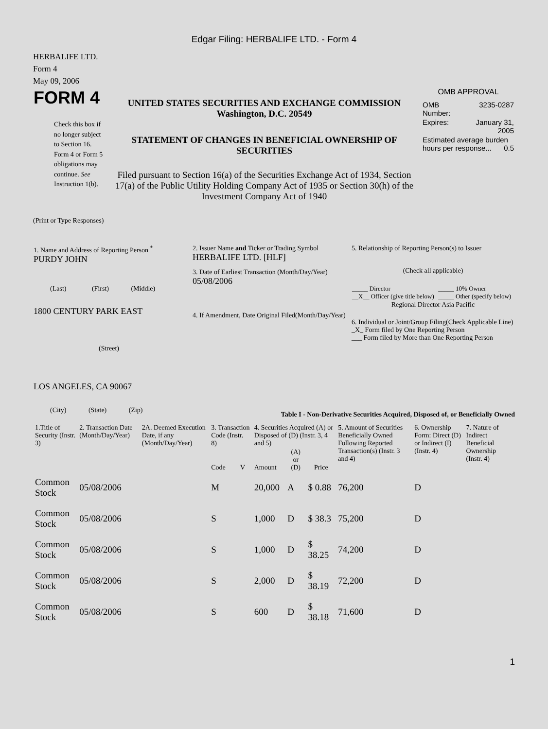Edgar Filing: HERBALIFE LTD. - Form 4
HERBALIFE LTD.
Form 4
May 09, 2006
| FORM 4 Check this box if no longer subject to Section 16. Form 4 or Form 5 obligations may continue. See Instruction 1(b). | UNITED STATES SECURITIES AND EXCHANGE COMMISSION Washington, D.C. 20549 STATEMENT OF CHANGES IN BENEFICIAL OWNERSHIP OF SECURITIES Filed pursuant to Section 16(a) of the Securities Exchange Act of 1934, Section 17(a) of the Public Utility Holding Company Act of 1935 or Section 30(h) of the Investment Company Act of 1940 | OMB APPROVAL / OMB Number: / 3235-0287 / / Expires: / January 31, 2005 / / Estimated average burden hours per response... 0.5 / / |
(Print or Type Responses)
| 1. Name and Address of Reporting Person <sup>*</sup> PURDY JOHN (Last) (First) (Middle) 1800 CENTURY PARK EAST (Street) LOS ANGELES, CA 90067 (City) (State) (Zip) | 2. Issuer Name and Ticker or Trading Symbol HERBALIFE LTD. [HLF] 3. Date of Earliest Transaction (Month/Day/Year) 05/08/2006 4. If Amendment, Date Original Filed(Month/Day/Year) | 5. Relationship of Reporting Person(s) to Issuer (Check all applicable) / _____ Director __X__ Officer (give title below) / _____ 10% Owner _____ Other (specify below) / Regional Director Asia Pacific 6. Individual or Joint/Group Filing(Check Applicable Line) _X_ Form filed by One Reporting Person ___ Form filed by More than One Reporting Person |
Table I - Non-Derivative Securities Acquired, Disposed of, or Beneficially Owned
| 1.Title of Security (Instr. 3) | 2. Transaction Date (Month/Day/Year) | 2A. Deemed Execution Date, if any (Month/Day/Year) | 3. Transaction Code (Instr. 8) | | 4. Securities Acquired (A) or Disposed of (D) (Instr. 3, 4 and 5) | | | 5. Amount of Securities Beneficially Owned Following Reported Transaction(s) (Instr. 3 and 4) | 6. Ownership Form: Direct (D) or Indirect (I) (Instr. 4) | 7. Nature of Indirect Beneficial Ownership (Instr. 4) |
| | | | Code | V | Amount | (A) or (D) | Price | | | |
| Common Stock | 05/08/2006 | | M | | 20,000 | A | $ 0.88 | 76,200 | D | |
| Common Stock | 05/08/2006 | | S | | 1,000 | D | $ 38.3 | 75,200 | D | |
| Common Stock | 05/08/2006 | | S | | 1,000 | D | $ 38.25 | 74,200 | D | |
| Common Stock | 05/08/2006 | | S | | 2,000 | D | $ 38.19 | 72,200 | D | |
| Common Stock | 05/08/2006 | | S | | 600 | D | $ 38.18 | 71,600 | D | |
1